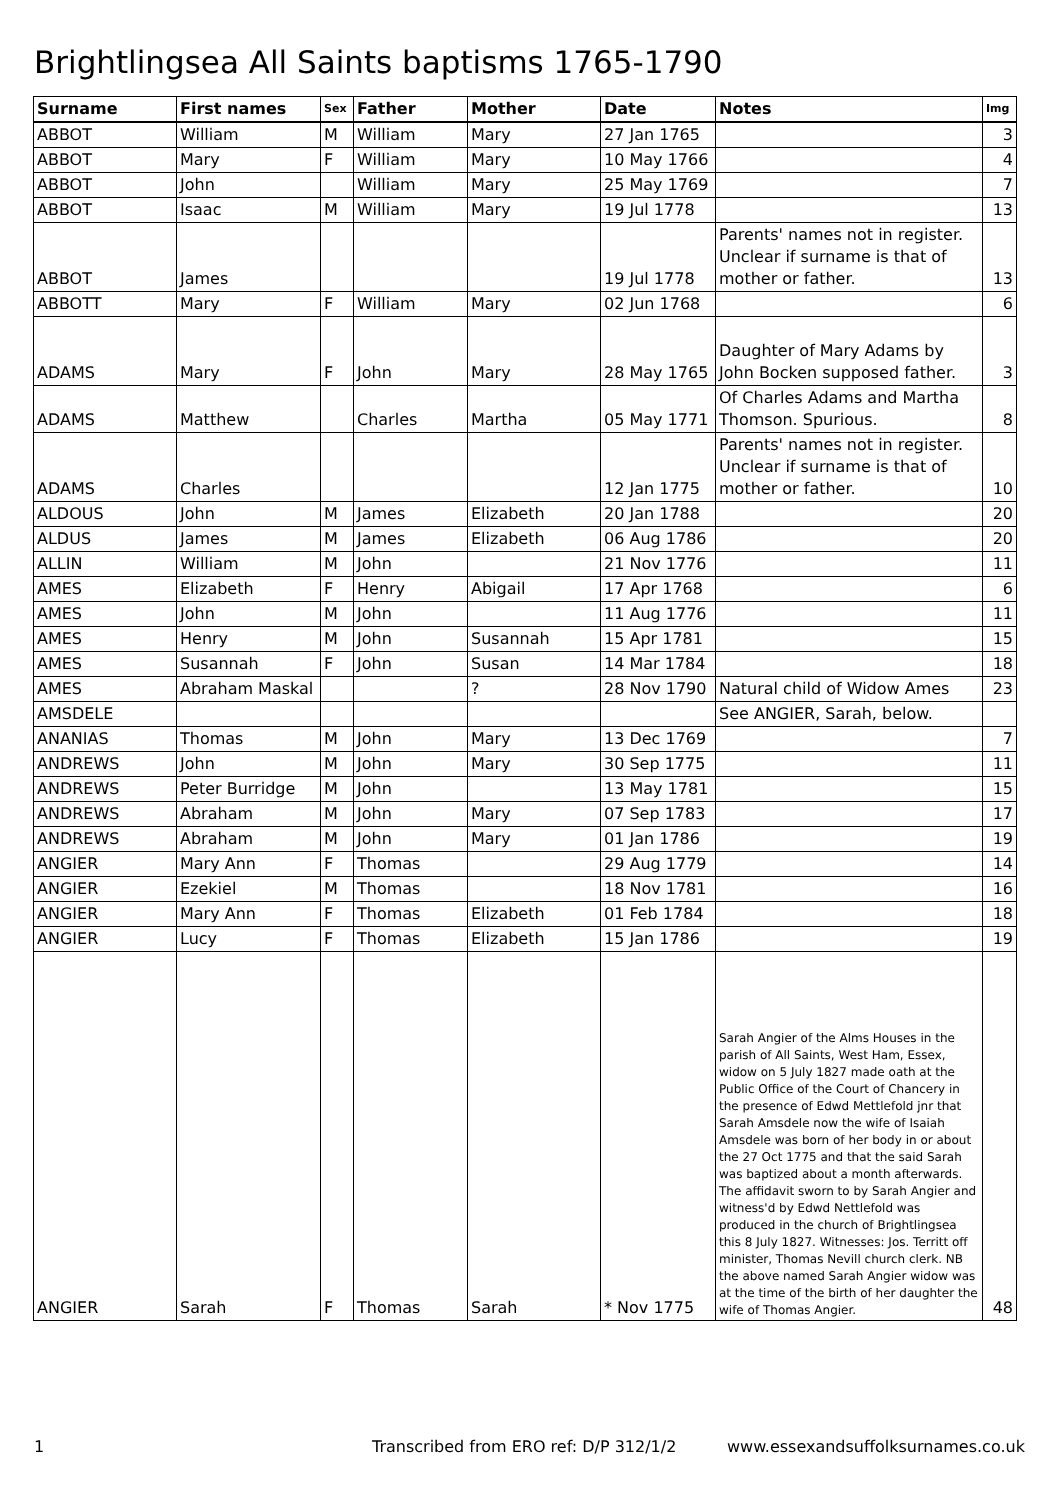Brightlingsea All Saints baptisms 1765-1790
| Surname | First names | Sex | Father | Mother | Date | Notes | Img |
| --- | --- | --- | --- | --- | --- | --- | --- |
| ABBOT | William | M | William | Mary | 27 Jan 1765 | | 3 |
| ABBOT | Mary | F | William | Mary | 10 May 1766 | | 4 |
| ABBOT | John | | William | Mary | 25 May 1769 | | 7 |
| ABBOT | Isaac | M | William | Mary | 19 Jul 1778 | | 13 |
| ABBOT | James | | | | 19 Jul 1778 | Parents' names not in register. Unclear if surname is that of mother or father. | 13 |
| ABBOTT | Mary | F | William | Mary | 02 Jun 1768 | | 6 |
| ADAMS | Mary | F | John | Mary | 28 May 1765 | Daughter of Mary Adams by John Bocken supposed father. | 3 |
| ADAMS | Matthew | | Charles | Martha | 05 May 1771 | Of Charles Adams and Martha Thomson. Spurious. | 8 |
| ADAMS | Charles | | | | 12 Jan 1775 | Parents' names not in register. Unclear if surname is that of mother or father. | 10 |
| ALDOUS | John | M | James | Elizabeth | 20 Jan 1788 | | 20 |
| ALDUS | James | M | James | Elizabeth | 06 Aug 1786 | | 20 |
| ALLIN | William | M | John | | 21 Nov 1776 | | 11 |
| AMES | Elizabeth | F | Henry | Abigail | 17 Apr 1768 | | 6 |
| AMES | John | M | John | | 11 Aug 1776 | | 11 |
| AMES | Henry | M | John | Susannah | 15 Apr 1781 | | 15 |
| AMES | Susannah | F | John | Susan | 14 Mar 1784 | | 18 |
| AMES | Abraham Maskal | | | ? | 28 Nov 1790 | Natural child of Widow Ames | 23 |
| AMSDELE | | | | | | See ANGIER, Sarah, below. | |
| ANANIAS | Thomas | M | John | Mary | 13 Dec 1769 | | 7 |
| ANDREWS | John | M | John | Mary | 30 Sep 1775 | | 11 |
| ANDREWS | Peter Burridge | M | John | | 13 May 1781 | | 15 |
| ANDREWS | Abraham | M | John | Mary | 07 Sep 1783 | | 17 |
| ANDREWS | Abraham | M | John | Mary | 01 Jan 1786 | | 19 |
| ANGIER | Mary Ann | F | Thomas | | 29 Aug 1779 | | 14 |
| ANGIER | Ezekiel | M | Thomas | | 18 Nov 1781 | | 16 |
| ANGIER | Mary Ann | F | Thomas | Elizabeth | 01 Feb 1784 | | 18 |
| ANGIER | Lucy | F | Thomas | Elizabeth | 15 Jan 1786 | | 19 |
| ANGIER | Sarah | F | Thomas | Sarah | * Nov 1775 | Sarah Angier of the Alms Houses in the parish of All Saints, West Ham, Essex, widow on 5 July 1827 made oath at the Public Office of the Court of Chancery in the presence of Edwd Mettlefold jnr that Sarah Amsdele now the wife of Isaiah Amsdele was born of her body in or about the 27 Oct 1775 and that the said Sarah was baptized about a month afterwards. The affidavit sworn to by Sarah Angier and witness'd by Edwd Nettlefold was produced in the church of Brightlingsea this 8 July 1827. Witnesses: Jos. Territt off minister, Thomas Nevill church clerk. NB the above named Sarah Angier widow was at the time of the birth of her daughter the wife of Thomas Angier. | 48 |
1 Transcribed from ERO ref: D/P 312/1/2 www.essexandsuffolksurnames.co.uk